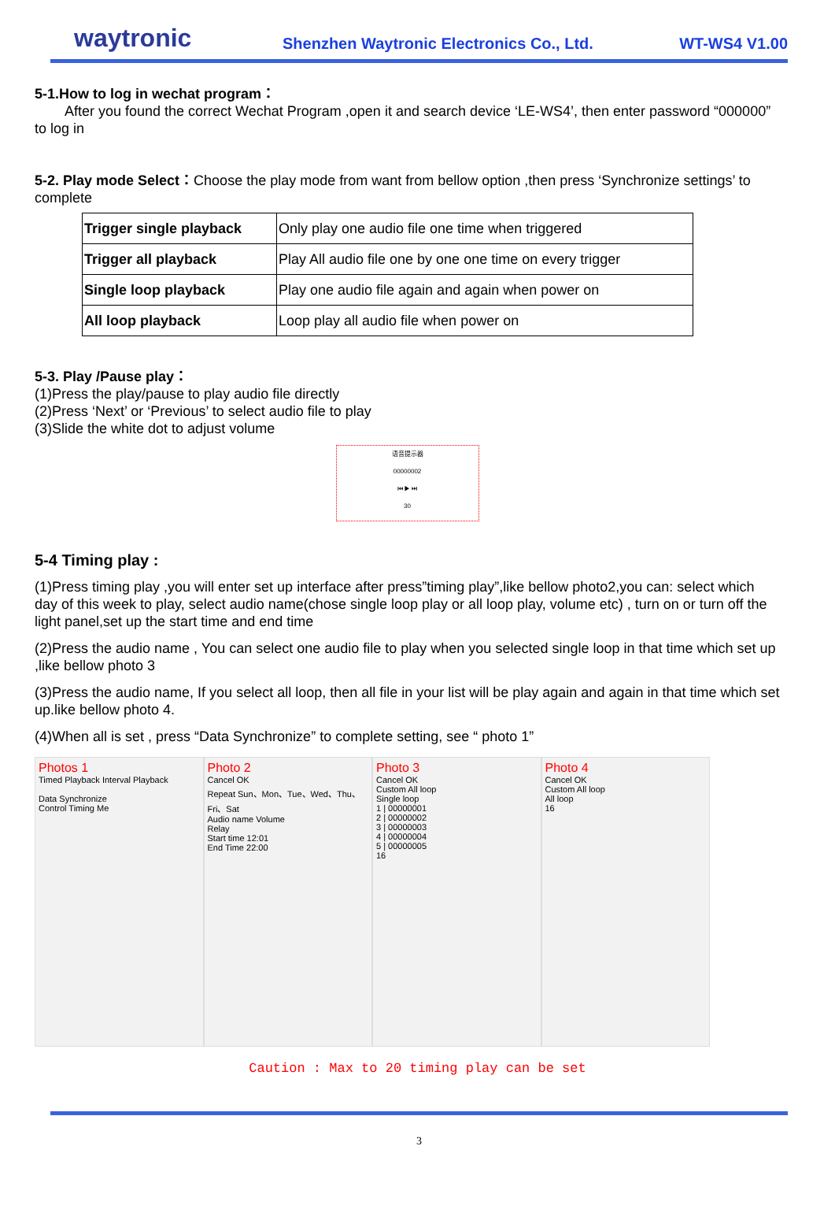waytronic Shenzhen Waytronic Electronics Co., Ltd. WT-WS4 V1.00
5-1.How to log in wechat program：
After you found the correct Wechat Program ,open it and search device ‘LE-WS4’, then enter password “000000” to log in
5-2. Play mode Select：Choose the play mode from want from bellow option ,then press ‘Synchronize settings’ to complete
| Trigger single playback | Only play one audio file one time when triggered |
| Trigger all playback | Play All audio file one by one one time on every trigger |
| Single loop playback | Play one audio file again and again when power on |
| All loop playback | Loop play all audio file when power on |
5-3. Play /Pause play：
(1)Press the play/pause to play audio file directly
(2)Press ‘Next’ or ‘Previous’ to select audio file to play
(3)Slide the white dot to adjust volume
语音提示器
00000002
⏮ ▶ ⏭
30
5-4 Timing play :
(1)Press timing play ,you will enter set up interface after press”timing play”,like bellow photo2,you can: select which day of this week to play, select audio name(chose single loop play or all loop play, volume etc) , turn on or turn off the light panel,set up the start time and end time
(2)Press the audio name , You can select one audio file to play when you selected single loop in that time which set up ,like bellow photo 3
(3)Press the audio name, If you select all loop, then all file in your list will be play again and again in that time which set up.like bellow photo 4.
(4)When all is set , press “Data Synchronize” to complete setting, see “ photo 1”
Photos 1
Timed Playback Interval Playback
Data Synchronize
Control Timing Me
Photo 2
Cancel OK
Repeat Sun、Mon、Tue、Wed、Thu、Fri、Sat
Audio name Volume
Relay
Start time 12:01
End Time 22:00
Photo 3
Cancel OK
Custom All loop
Single loop
1 | 00000001
2 | 00000002
3 | 00000003
4 | 00000004
5 | 00000005
16
Photo 4
Cancel OK
Custom All loop
All loop
16
Caution : Max to 20 timing play can be set
3